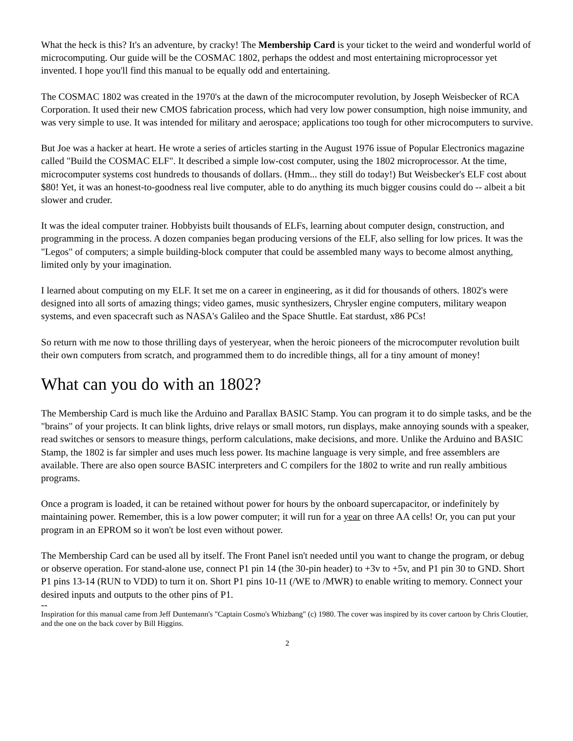What the heck is this? It's an adventure, by cracky! The Membership Card is your ticket to the weird and wonderful world of microcomputing. Our guide will be the COSMAC 1802, perhaps the oddest and most entertaining microprocessor yet invented. I hope you'll find this manual to be equally odd and entertaining.
The COSMAC 1802 was created in the 1970's at the dawn of the microcomputer revolution, by Joseph Weisbecker of RCA Corporation. It used their new CMOS fabrication process, which had very low power consumption, high noise immunity, and was very simple to use. It was intended for military and aerospace; applications too tough for other microcomputers to survive.
But Joe was a hacker at heart. He wrote a series of articles starting in the August 1976 issue of Popular Electronics magazine called "Build the COSMAC ELF". It described a simple low-cost computer, using the 1802 microprocessor. At the time, microcomputer systems cost hundreds to thousands of dollars. (Hmm... they still do today!) But Weisbecker's ELF cost about $80! Yet, it was an honest-to-goodness real live computer, able to do anything its much bigger cousins could do -- albeit a bit slower and cruder.
It was the ideal computer trainer. Hobbyists built thousands of ELFs, learning about computer design, construction, and programming in the process. A dozen companies began producing versions of the ELF, also selling for low prices. It was the "Legos" of computers; a simple building-block computer that could be assembled many ways to become almost anything, limited only by your imagination.
I learned about computing on my ELF. It set me on a career in engineering, as it did for thousands of others. 1802's were designed into all sorts of amazing things; video games, music synthesizers, Chrysler engine computers, military weapon systems, and even spacecraft such as NASA's Galileo and the Space Shuttle. Eat stardust, x86 PCs!
So return with me now to those thrilling days of yesteryear, when the heroic pioneers of the microcomputer revolution built their own computers from scratch, and programmed them to do incredible things, all for a tiny amount of money!
What can you do with an 1802?
The Membership Card is much like the Arduino and Parallax BASIC Stamp. You can program it to do simple tasks, and be the "brains" of your projects. It can blink lights, drive relays or small motors, run displays, make annoying sounds with a speaker, read switches or sensors to measure things, perform calculations, make decisions, and more. Unlike the Arduino and BASIC Stamp, the 1802 is far simpler and uses much less power. Its machine language is very simple, and free assemblers are available. There are also open source BASIC interpreters and C compilers for the 1802 to write and run really ambitious programs.
Once a program is loaded, it can be retained without power for hours by the onboard supercapacitor, or indefinitely by maintaining power. Remember, this is a low power computer; it will run for a year on three AA cells! Or, you can put your program in an EPROM so it won't be lost even without power.
The Membership Card can be used all by itself. The Front Panel isn't needed until you want to change the program, or debug or observe operation. For stand-alone use, connect P1 pin 14 (the 30-pin header) to +3v to +5v, and P1 pin 30 to GND. Short P1 pins 13-14 (RUN to VDD) to turn it on. Short P1 pins 10-11 (/WE to /MWR) to enable writing to memory. Connect your desired inputs and outputs to the other pins of P1.
--
Inspiration for this manual came from Jeff Duntemann's "Captain Cosmo's Whizbang" (c) 1980. The cover was inspired by its cover cartoon by Chris Cloutier, and the one on the back cover by Bill Higgins.
2